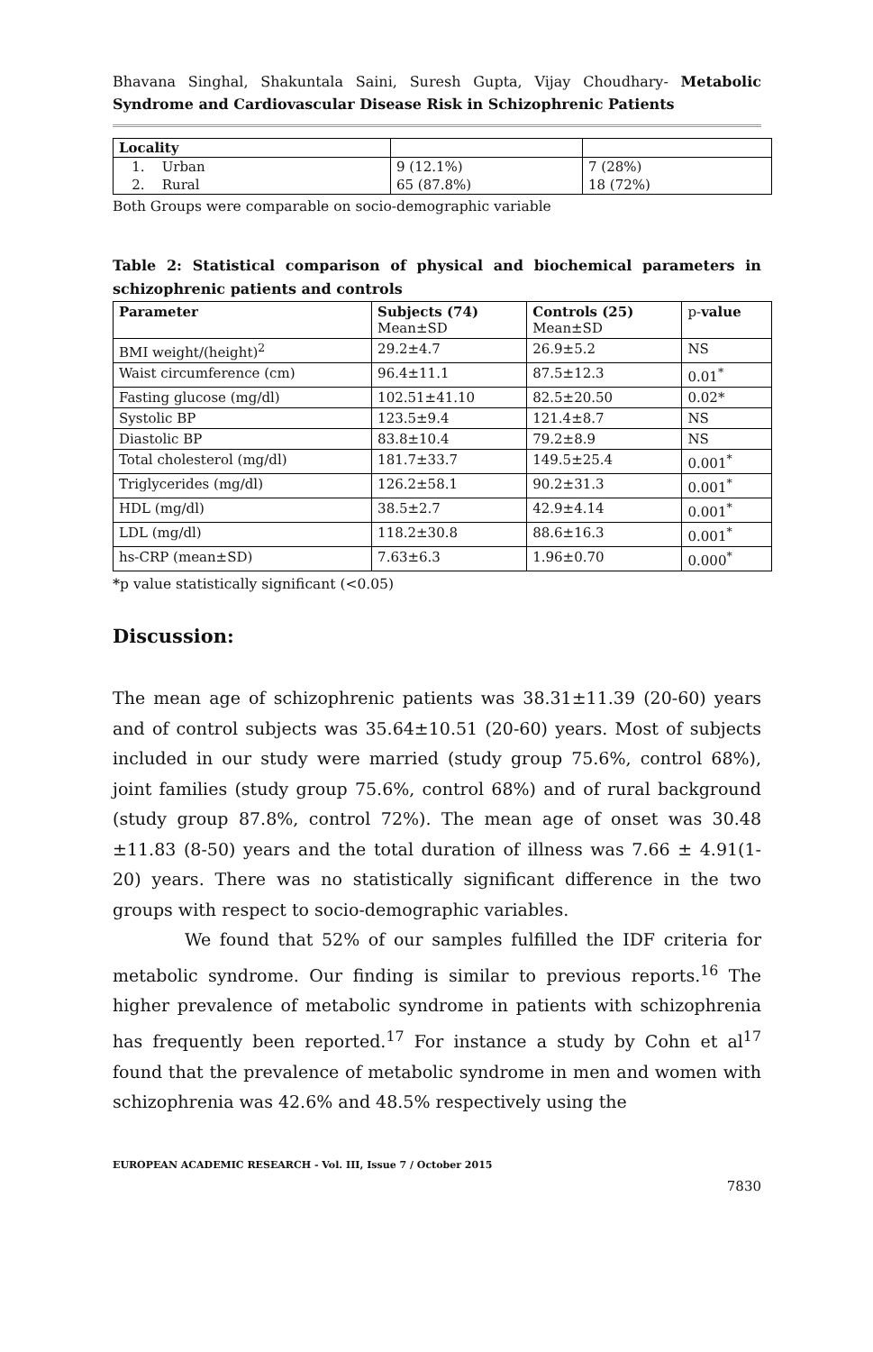Bhavana Singhal, Shakuntala Saini, Suresh Gupta, Vijay Choudhary- Metabolic Syndrome and Cardiovascular Disease Risk in Schizophrenic Patients
| Locality | | |
| 1. Urban | 9 (12.1%) | 7 (28%) |
| 2. Rural | 65 (87.8%) | 18 (72%) |
Both Groups were comparable on socio-demographic variable
Table 2: Statistical comparison of physical and biochemical parameters in schizophrenic patients and controls
| Parameter | Subjects (74) Mean±SD | Controls (25) Mean±SD | p- value |
| --- | --- | --- | --- |
| BMI weight/(height)<sup>2</sup> | 29.2±4.7 | 26.9±5.2 | NS |
| Waist circumference (cm) | 96.4±11.1 | 87.5±12.3 | 0.01<sup>*</sup> |
| Fasting glucose (mg/dl) | 102.51±41.10 | 82.5±20.50 | 0.02* |
| Systolic BP | 123.5±9.4 | 121.4±8.7 | NS |
| Diastolic BP | 83.8±10.4 | 79.2±8.9 | NS |
| Total cholesterol (mg/dl) | 181.7±33.7 | 149.5±25.4 | 0.001<sup>*</sup> |
| Triglycerides (mg/dl) | 126.2±58.1 | 90.2±31.3 | 0.001<sup>*</sup> |
| HDL (mg/dl) | 38.5±2.7 | 42.9±4.14 | 0.001<sup>*</sup> |
| LDL (mg/dl) | 118.2±30.8 | 88.6±16.3 | 0.001<sup>*</sup> |
| hs-CRP (mean±SD) | 7.63±6.3 | 1.96±0.70 | 0.000<sup>*</sup> |
*p value statistically significant (<0.05)
Discussion:
The mean age of schizophrenic patients was 38.31±11.39 (20-60) years and of control subjects was 35.64±10.51 (20-60) years. Most of subjects included in our study were married (study group 75.6%, control 68%), joint families (study group 75.6%, control 68%) and of rural background (study group 87.8%, control 72%). The mean age of onset was 30.48 ±11.83 (8-50) years and the total duration of illness was 7.66 ± 4.91(1-20) years. There was no statistically significant difference in the two groups with respect to socio-demographic variables.
We found that 52% of our samples fulfilled the IDF criteria for metabolic syndrome. Our finding is similar to previous reports.<sup>16</sup> The higher prevalence of metabolic syndrome in patients with schizophrenia has frequently been reported.<sup>17</sup> For instance a study by Cohn et al<sup>17</sup> found that the prevalence of metabolic syndrome in men and women with schizophrenia was 42.6% and 48.5% respectively using the
EUROPEAN ACADEMIC RESEARCH - Vol. III, Issue 7 / October 2015
7830